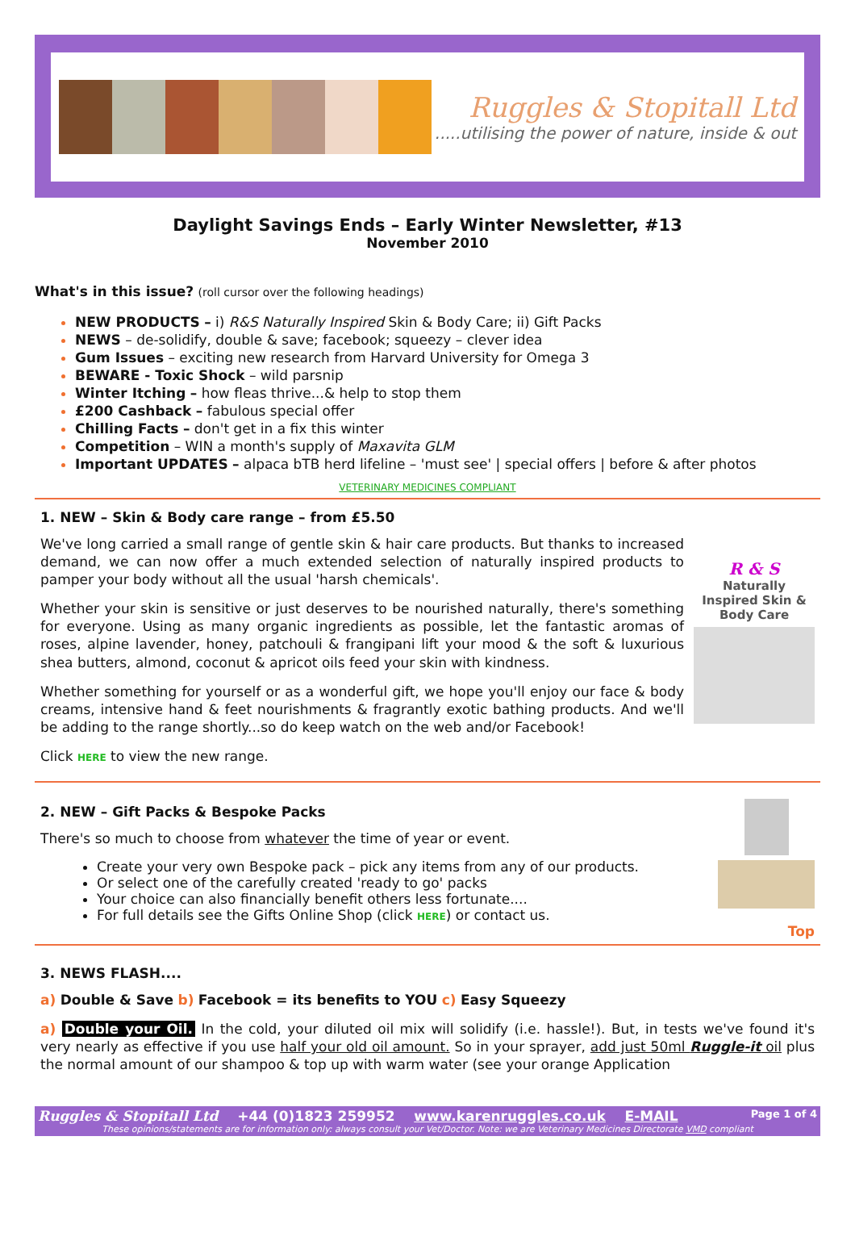Ruggles & Stopitall Ltd
.....utilising the power of nature, inside & out
Daylight Savings Ends – Early Winter Newsletter, #13
November 2010
What's in this issue? (roll cursor over the following headings)
NEW PRODUCTS – i) R&S Naturally Inspired Skin & Body Care; ii) Gift Packs
NEWS – de-solidify, double & save; facebook; squeezy – clever idea
Gum Issues – exciting new research from Harvard University for Omega 3
BEWARE - Toxic Shock – wild parsnip
Winter Itching – how fleas thrive...& help to stop them
£200 Cashback – fabulous special offer
Chilling Facts – don't get in a fix this winter
Competition – WIN a month's supply of Maxavita GLM
Important UPDATES – alpaca bTB herd lifeline – 'must see' | special offers | before & after photos
VETERINARY MEDICINES COMPLIANT
1. NEW – Skin & Body care range – from £5.50
R & S
Naturally Inspired Skin & Body Care
We've long carried a small range of gentle skin & hair care products. But thanks to increased demand, we can now offer a much extended selection of naturally inspired products to pamper your body without all the usual 'harsh chemicals'.
Whether your skin is sensitive or just deserves to be nourished naturally, there's something for everyone. Using as many organic ingredients as possible, let the fantastic aromas of roses, alpine lavender, honey, patchouli & frangipani lift your mood & the soft & luxurious shea butters, almond, coconut & apricot oils feed your skin with kindness.
Whether something for yourself or as a wonderful gift, we hope you'll enjoy our face & body creams, intensive hand & feet nourishments & fragrantly exotic bathing products. And we'll be adding to the range shortly...so do keep watch on the web and/or Facebook!
Click HERE to view the new range.
2. NEW – Gift Packs & Bespoke Packs
There's so much to choose from whatever the time of year or event.
Create your very own Bespoke pack – pick any items from any of our products.
Or select one of the carefully created 'ready to go' packs
Your choice can also financially benefit others less fortunate....
For full details see the Gifts Online Shop (click HERE) or contact us.
Top
3. NEWS FLASH....
a) Double & Save b) Facebook = its benefits to YOU c) Easy Squeezy
a) Double your Oil. In the cold, your diluted oil mix will solidify (i.e. hassle!). But, in tests we've found it's very nearly as effective if you use half your old oil amount. So in your sprayer, add just 50ml Ruggle-it oil plus the normal amount of our shampoo & top up with warm water (see your orange Application
Ruggles & Stopitall Ltd +44 (0)1823 259952 www.karenruggles.co.uk E-MAIL Page 1 of 4
These opinions/statements are for information only: always consult your Vet/Doctor. Note: we are Veterinary Medicines Directorate VMD compliant